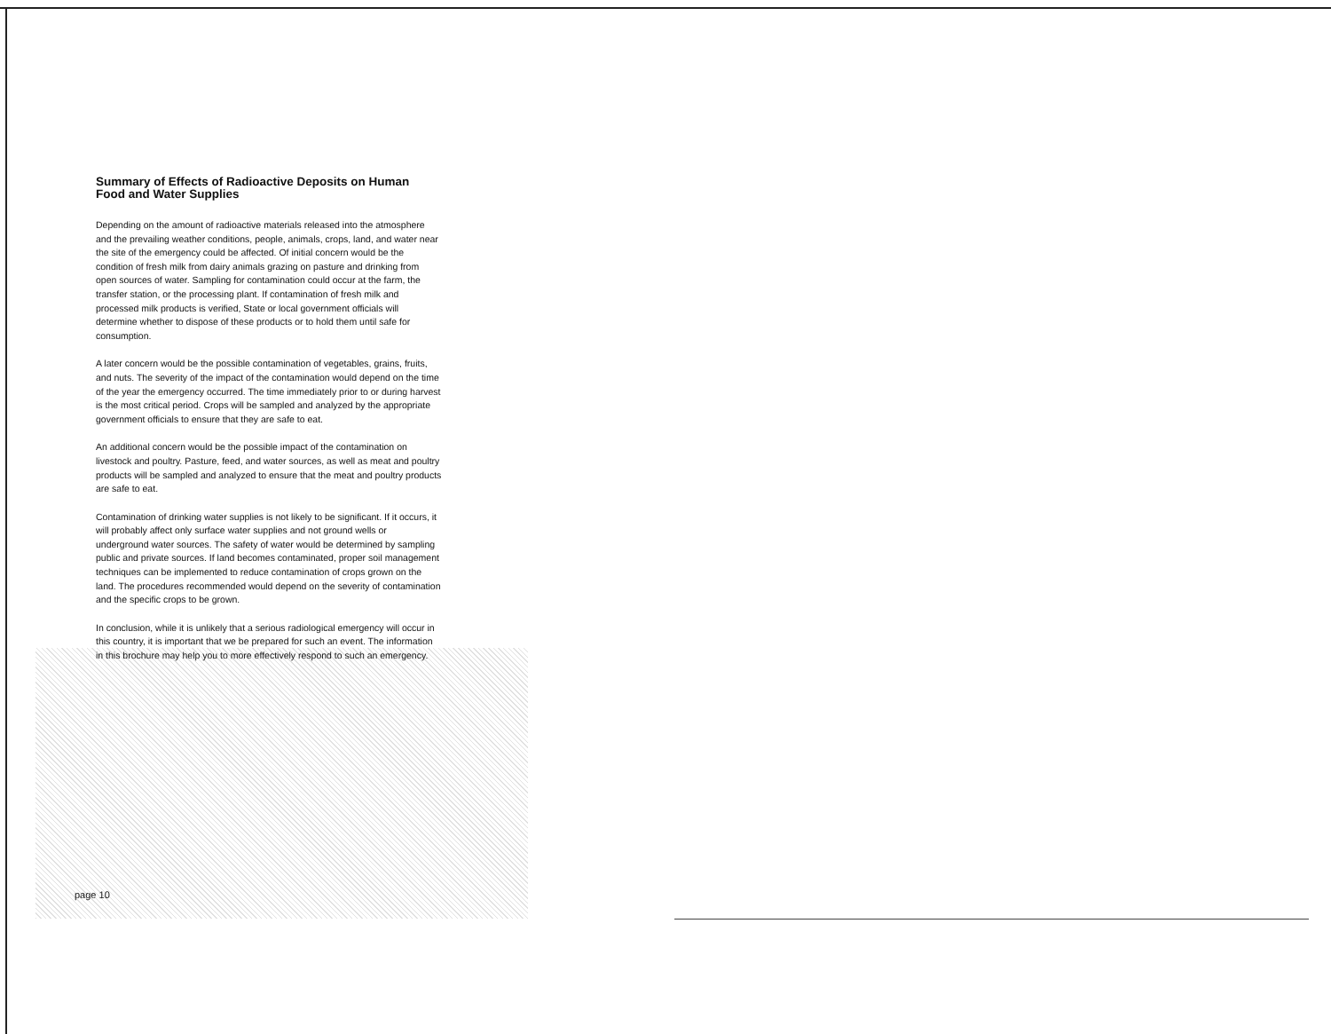Summary of Effects of Radioactive Deposits on Human Food and Water Supplies
Depending on the amount of radioactive materials released into the atmosphere and the prevailing weather conditions, people, animals, crops, land, and water near the site of the emergency could be affected. Of initial concern would be the condition of fresh milk from dairy animals grazing on pasture and drinking from open sources of water. Sampling for contamination could occur at the farm, the transfer station, or the processing plant. If contamination of fresh milk and processed milk products is verified, State or local government officials will determine whether to dispose of these products or to hold them until safe for consumption.
A later concern would be the possible contamination of vegetables, grains, fruits, and nuts. The severity of the impact of the contamination would depend on the time of the year the emergency occurred. The time immediately prior to or during harvest is the most critical period. Crops will be sampled and analyzed by the appropriate government officials to ensure that they are safe to eat.
An additional concern would be the possible impact of the contamination on livestock and poultry. Pasture, feed, and water sources, as well as meat and poultry products will be sampled and analyzed to ensure that the meat and poultry products are safe to eat.
Contamination of drinking water supplies is not likely to be significant. If it occurs, it will probably affect only surface water supplies and not ground wells or underground water sources. The safety of water would be determined by sampling public and private sources. If land becomes contaminated, proper soil management techniques can be implemented to reduce contamination of crops grown on the land. The procedures recommended would depend on the severity of contamination and the specific crops to be grown.
In conclusion, while it is unlikely that a serious radiological emergency will occur in this country, it is important that we be prepared for such an event. The information in this brochure may help you to more effectively respond to such an emergency.
page 10